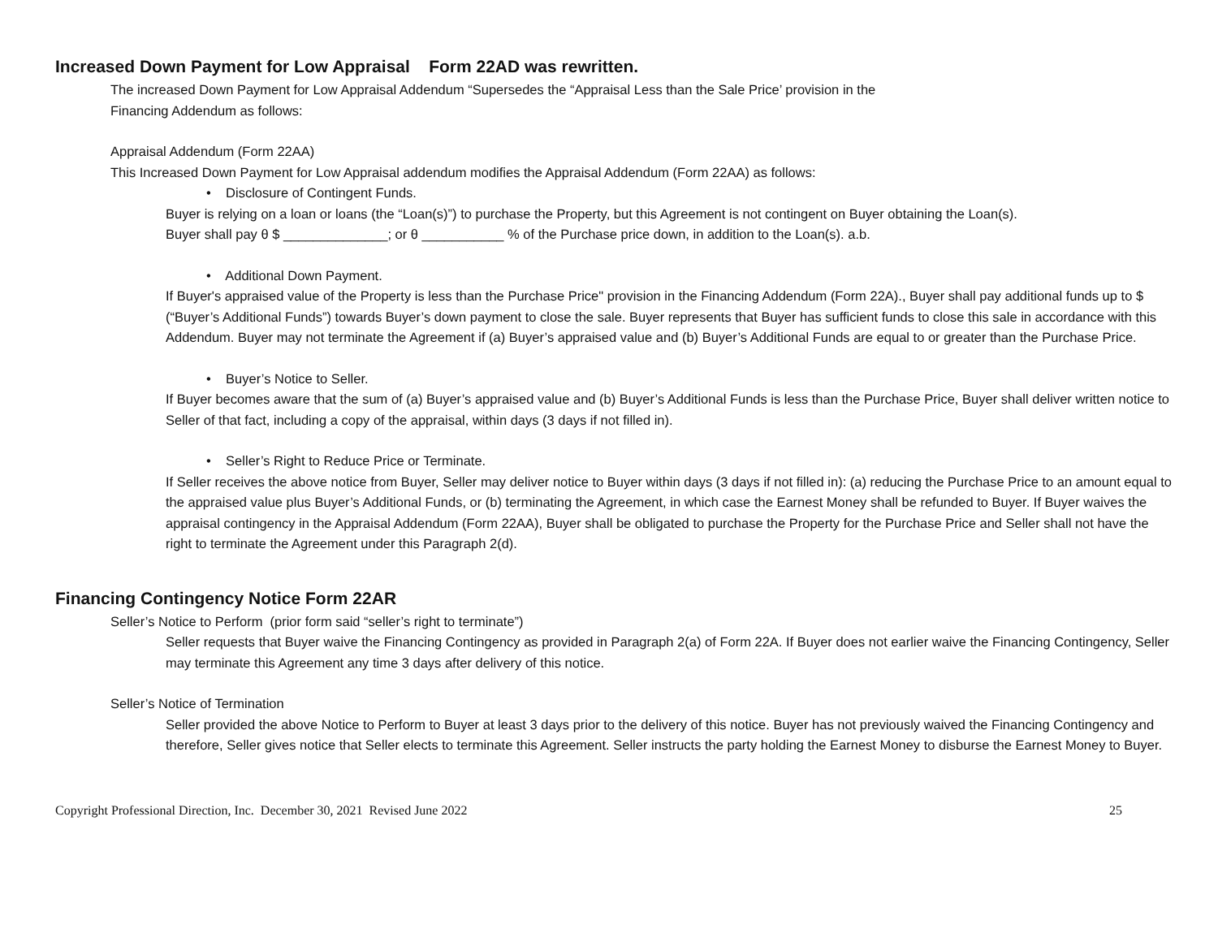Increased Down Payment for Low Appraisal Form 22AD was rewritten.
The increased Down Payment for Low Appraisal Addendum “Supersedes the “Appraisal Less than the Sale Price’ provision in the
Financing Addendum as follows:
Appraisal Addendum (Form 22AA)
This Increased Down Payment for Low Appraisal addendum modifies the Appraisal Addendum (Form 22AA) as follows:
• Disclosure of Contingent Funds.
Buyer is relying on a loan or loans (the “Loan(s)”) to purchase the Property, but this Agreement is not contingent on Buyer obtaining the Loan(s).
Buyer shall pay θ $ ______________; or θ ___________ % of the Purchase price down, in addition to the Loan(s). a.b.
• Additional Down Payment.
If Buyer's appraised value of the Property is less than the Purchase Price" provision in the Financing Addendum (Form 22A)., Buyer shall pay additional funds up to $ (“Buyer’s Additional Funds”) towards Buyer’s down payment to close the sale. Buyer represents that Buyer has sufficient funds to close this sale in accordance with this Addendum. Buyer may not terminate the Agreement if (a) Buyer’s appraised value and (b) Buyer’s Additional Funds are equal to or greater than the Purchase Price.
• Buyer’s Notice to Seller.
If Buyer becomes aware that the sum of (a) Buyer’s appraised value and (b) Buyer’s Additional Funds is less than the Purchase Price, Buyer shall deliver written notice to Seller of that fact, including a copy of the appraisal, within days (3 days if not filled in).
• Seller’s Right to Reduce Price or Terminate.
If Seller receives the above notice from Buyer, Seller may deliver notice to Buyer within days (3 days if not filled in): (a) reducing the Purchase Price to an amount equal to the appraised value plus Buyer’s Additional Funds, or (b) terminating the Agreement, in which case the Earnest Money shall be refunded to Buyer. If Buyer waives the appraisal contingency in the Appraisal Addendum (Form 22AA), Buyer shall be obligated to purchase the Property for the Purchase Price and Seller shall not have the right to terminate the Agreement under this Paragraph 2(d).
Financing Contingency Notice Form 22AR
Seller’s Notice to Perform (prior form said “seller’s right to terminate”)
Seller requests that Buyer waive the Financing Contingency as provided in Paragraph 2(a) of Form 22A. If Buyer does not earlier waive the Financing Contingency, Seller may terminate this Agreement any time 3 days after delivery of this notice.
Seller’s Notice of Termination
Seller provided the above Notice to Perform to Buyer at least 3 days prior to the delivery of this notice. Buyer has not previously waived the Financing Contingency and therefore, Seller gives notice that Seller elects to terminate this Agreement. Seller instructs the party holding the Earnest Money to disburse the Earnest Money to Buyer.
Copyright Professional Direction, Inc. December 30, 2021 Revised June 2022 25